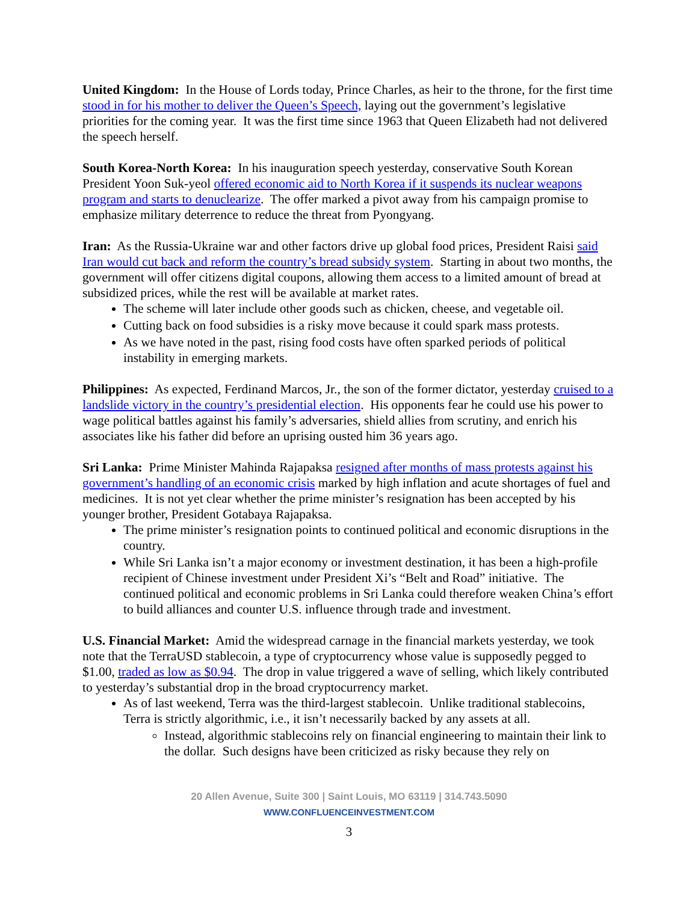United Kingdom: In the House of Lords today, Prince Charles, as heir to the throne, for the first time stood in for his mother to deliver the Queen’s Speech, laying out the government’s legislative priorities for the coming year. It was the first time since 1963 that Queen Elizabeth had not delivered the speech herself.
South Korea-North Korea: In his inauguration speech yesterday, conservative South Korean President Yoon Suk-yeol offered economic aid to North Korea if it suspends its nuclear weapons program and starts to denuclearize. The offer marked a pivot away from his campaign promise to emphasize military deterrence to reduce the threat from Pyongyang.
Iran: As the Russia-Ukraine war and other factors drive up global food prices, President Raisi said Iran would cut back and reform the country’s bread subsidy system. Starting in about two months, the government will offer citizens digital coupons, allowing them access to a limited amount of bread at subsidized prices, while the rest will be available at market rates.
The scheme will later include other goods such as chicken, cheese, and vegetable oil.
Cutting back on food subsidies is a risky move because it could spark mass protests.
As we have noted in the past, rising food costs have often sparked periods of political instability in emerging markets.
Philippines: As expected, Ferdinand Marcos, Jr., the son of the former dictator, yesterday cruised to a landslide victory in the country’s presidential election. His opponents fear he could use his power to wage political battles against his family’s adversaries, shield allies from scrutiny, and enrich his associates like his father did before an uprising ousted him 36 years ago.
Sri Lanka: Prime Minister Mahinda Rajapaksa resigned after months of mass protests against his government’s handling of an economic crisis marked by high inflation and acute shortages of fuel and medicines. It is not yet clear whether the prime minister’s resignation has been accepted by his younger brother, President Gotabaya Rajapaksa.
The prime minister’s resignation points to continued political and economic disruptions in the country.
While Sri Lanka isn’t a major economy or investment destination, it has been a high-profile recipient of Chinese investment under President Xi’s “Belt and Road” initiative. The continued political and economic problems in Sri Lanka could therefore weaken China’s effort to build alliances and counter U.S. influence through trade and investment.
U.S. Financial Market: Amid the widespread carnage in the financial markets yesterday, we took note that the TerraUSD stablecoin, a type of cryptocurrency whose value is supposedly pegged to $1.00, traded as low as $0.94. The drop in value triggered a wave of selling, which likely contributed to yesterday’s substantial drop in the broad cryptocurrency market.
As of last weekend, Terra was the third-largest stablecoin. Unlike traditional stablecoins, Terra is strictly algorithmic, i.e., it isn’t necessarily backed by any assets at all.
Instead, algorithmic stablecoins rely on financial engineering to maintain their link to the dollar. Such designs have been criticized as risky because they rely on
20 Allen Avenue, Suite 300 | Saint Louis, MO 63119 | 314.743.5090
WWW.CONFLUENCEINVESTMENT.COM
3